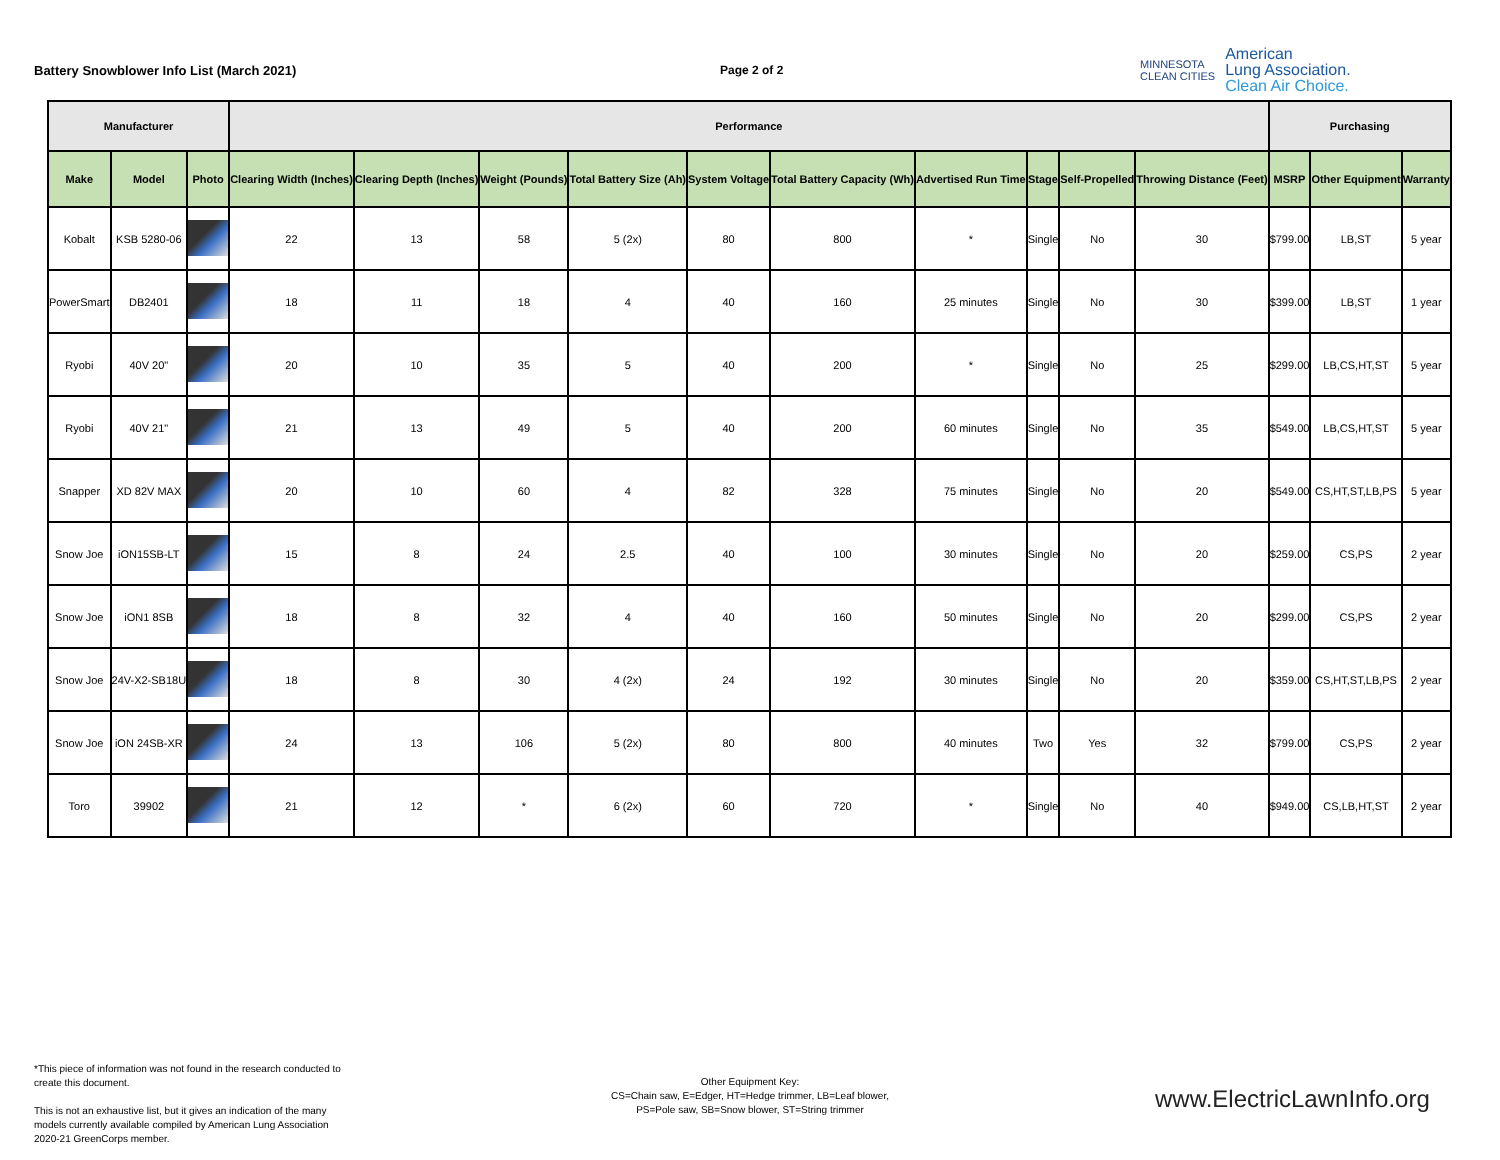Battery Snowblower Info List (March 2021) Page 2 of 2
MINNESOTA
CLEAN CITIES
American
Lung Association.
Clean Air Choice.
| Manufacturer | | | Performance | | | | | | | | | | Purchasing | | |
| --- | --- | --- | --- | --- | --- | --- | --- | --- | --- | --- | --- | --- | --- | --- | --- |
| Make | Model | Photo | Clearing Width (Inches) | Clearing Depth (Inches) | Weight (Pounds) | Total Battery Size (Ah) | System Voltage | Total Battery Capacity (Wh) | Advertised Run Time | Stage | Self-Propelled | Throwing Distance (Feet) | MSRP | Other Equipment | Warranty |
| Kobalt | KSB 5280-06 | | 22 | 13 | 58 | 5 (2x) | 80 | 800 | * | Single | No | 30 | $799.00 | LB,ST | 5 year |
| PowerSmart | DB2401 | | 18 | 11 | 18 | 4 | 40 | 160 | 25 minutes | Single | No | 30 | $399.00 | LB,ST | 1 year |
| Ryobi | 40V 20" | | 20 | 10 | 35 | 5 | 40 | 200 | * | Single | No | 25 | $299.00 | LB,CS,HT,ST | 5 year |
| Ryobi | 40V 21" | | 21 | 13 | 49 | 5 | 40 | 200 | 60 minutes | Single | No | 35 | $549.00 | LB,CS,HT,ST | 5 year |
| Snapper | XD 82V MAX | | 20 | 10 | 60 | 4 | 82 | 328 | 75 minutes | Single | No | 20 | $549.00 | CS,HT,ST,LB,PS | 5 year |
| Snow Joe | iON15SB-LT | | 15 | 8 | 24 | 2.5 | 40 | 100 | 30 minutes | Single | No | 20 | $259.00 | CS,PS | 2 year |
| Snow Joe | iON1 8SB | | 18 | 8 | 32 | 4 | 40 | 160 | 50 minutes | Single | No | 20 | $299.00 | CS,PS | 2 year |
| Snow Joe | 24V-X2-SB18U | | 18 | 8 | 30 | 4 (2x) | 24 | 192 | 30 minutes | Single | No | 20 | $359.00 | CS,HT,ST,LB,PS | 2 year |
| Snow Joe | iON 24SB-XR | | 24 | 13 | 106 | 5 (2x) | 80 | 800 | 40 minutes | Two | Yes | 32 | $799.00 | CS,PS | 2 year |
| Toro | 39902 | | 21 | 12 | * | 6 (2x) | 60 | 720 | * | Single | No | 40 | $949.00 | CS,LB,HT,ST | 2 year |
*This piece of information was not found in the research conducted to
create this document.
This is not an exhaustive list, but it gives an indication of the many
models currently available compiled by American Lung Association
2020-21 GreenCorps member.
Other Equipment Key:
CS=Chain saw, E=Edger, HT=Hedge trimmer, LB=Leaf blower,
PS=Pole saw, SB=Snow blower, ST=String trimmer
www.ElectricLawnInfo.org